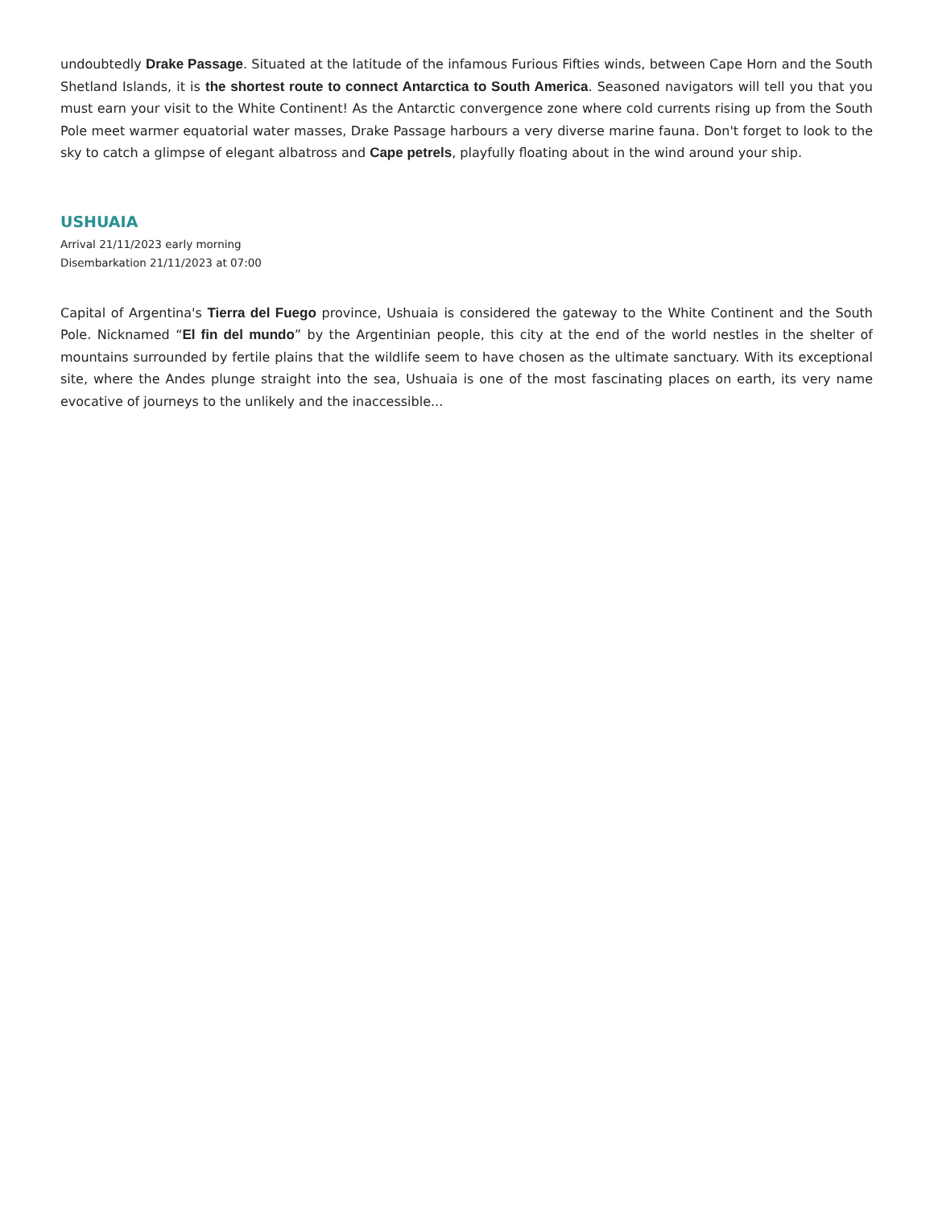undoubtedly Drake Passage. Situated at the latitude of the infamous Furious Fifties winds, between Cape Horn and the South Shetland Islands, it is the shortest route to connect Antarctica to South America. Seasoned navigators will tell you that you must earn your visit to the White Continent! As the Antarctic convergence zone where cold currents rising up from the South Pole meet warmer equatorial water masses, Drake Passage harbours a very diverse marine fauna. Don't forget to look to the sky to catch a glimpse of elegant albatross and Cape petrels, playfully floating about in the wind around your ship.
USHUAIA
Arrival 21/11/2023 early morning
Disembarkation 21/11/2023 at 07:00
Capital of Argentina's Tierra del Fuego province, Ushuaia is considered the gateway to the White Continent and the South Pole. Nicknamed “El fin del mundo” by the Argentinian people, this city at the end of the world nestles in the shelter of mountains surrounded by fertile plains that the wildlife seem to have chosen as the ultimate sanctuary. With its exceptional site, where the Andes plunge straight into the sea, Ushuaia is one of the most fascinating places on earth, its very name evocative of journeys to the unlikely and the inaccessible...